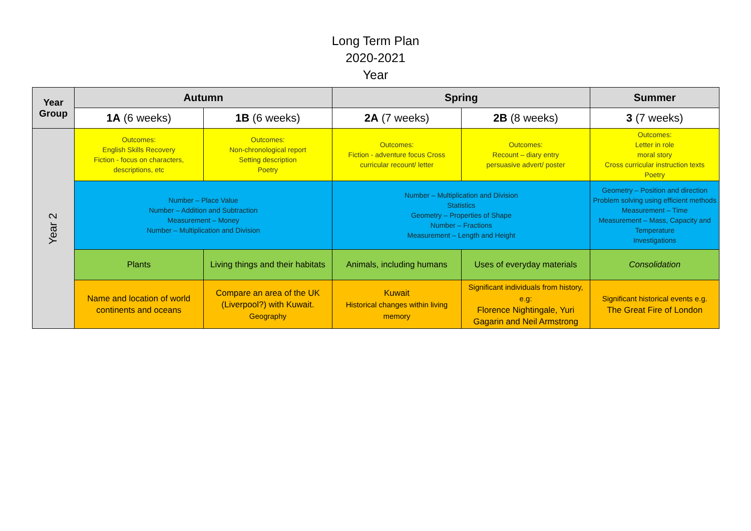Long Term Plan
2020-2021
Year
| Year Group | Autumn | | Spring | | Summer |
| --- | --- | --- | --- | --- | --- |
| | 1A (6 weeks) | 1B (6 weeks) | 2A (7 weeks) | 2B (8 weeks) | 3 (7 weeks) |
| Year 2 | Outcomes: English Skills Recovery Fiction - focus on characters, descriptions, etc | Outcomes: Non-chronological report Setting description Poetry | Outcomes: Fiction - adventure focus Cross curricular recount/ letter | Outcomes: Recount – diary entry persuasive advert/ poster | Outcomes: Letter in role moral story Cross curricular instruction texts Poetry |
| | Number – Place Value Number – Addition and Subtraction Measurement – Money Number – Multiplication and Division | | Number – Multiplication and Division Statistics Geometry – Properties of Shape Number – Fractions Measurement – Length and Height | | Geometry – Position and direction Problem solving using efficient methods Measurement – Time Measurement – Mass, Capacity and Temperature Investigations |
| | Plants | Living things and their habitats | Animals, including humans | Uses of everyday materials | Consolidation |
| | Name and location of world continents and oceans | Compare an area of the UK (Liverpool?) with Kuwait. Geography | Kuwait Historical changes within living memory | Significant individuals from history, e.g: Florence Nightingale, Yuri Gagarin and Neil Armstrong | Significant historical events e.g. The Great Fire of London |